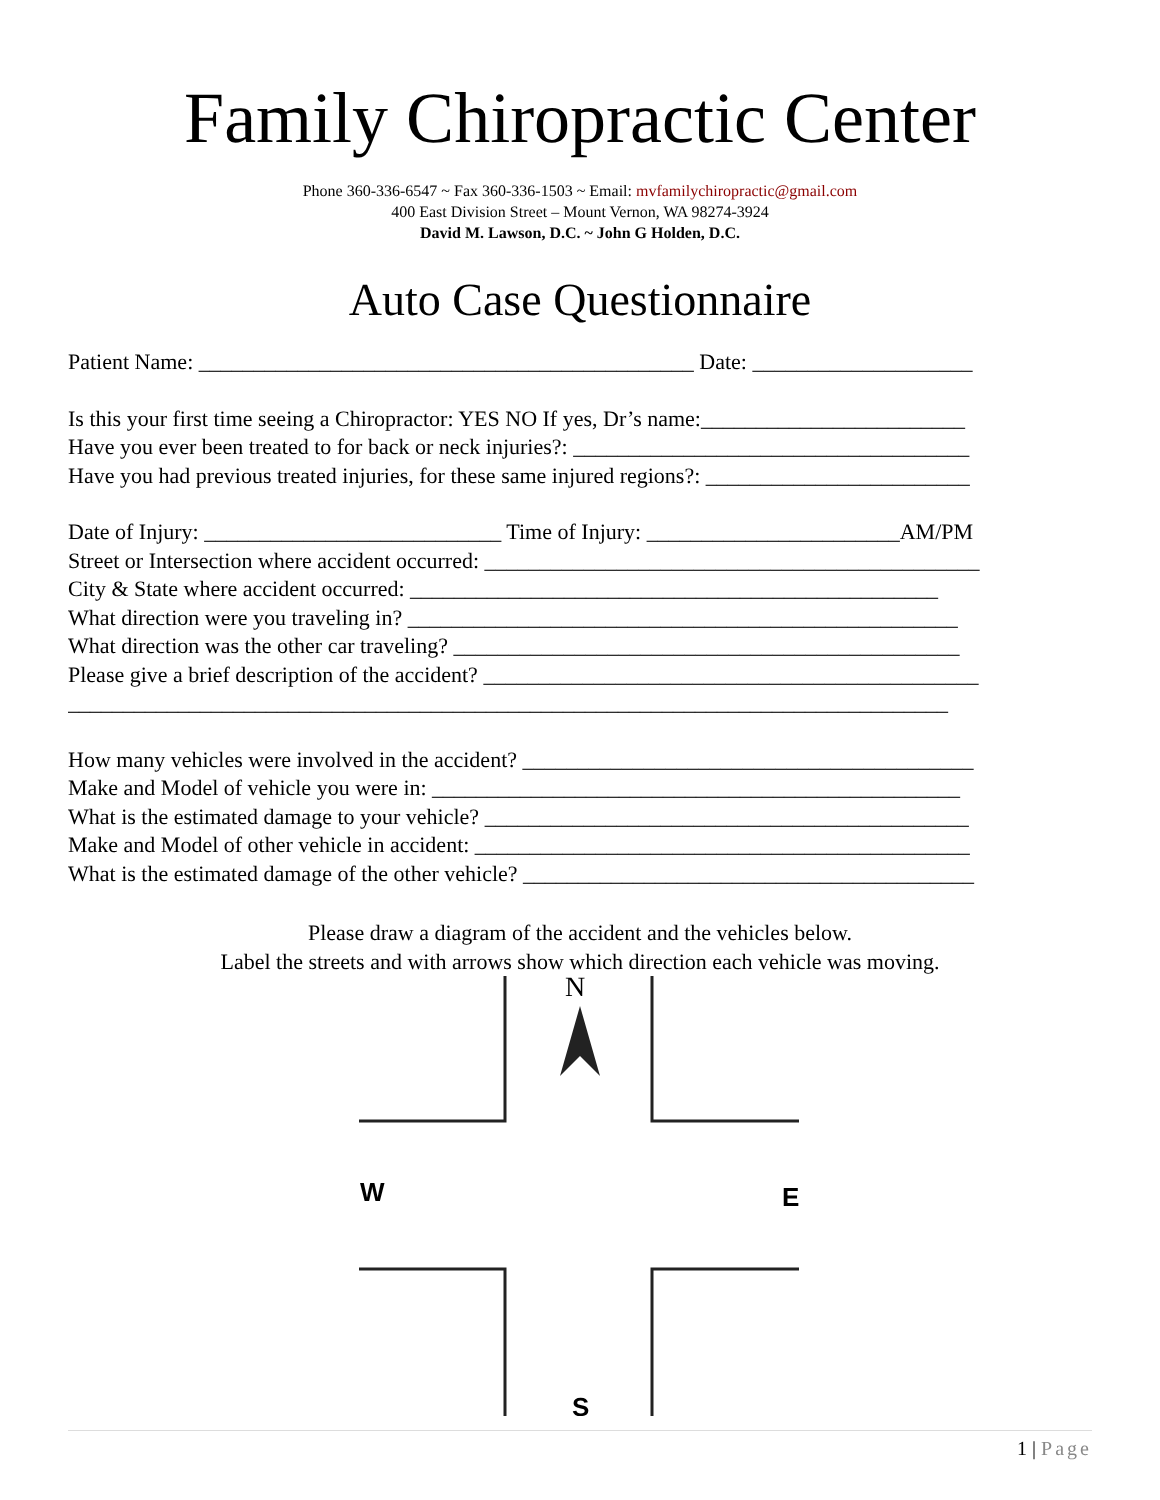Family Chiropractic Center
Phone 360-336-6547 ~ Fax 360-336-1503 ~ Email: mvfamilychiropractic@gmail.com
400 East Division Street – Mount Vernon, WA 98274-3924
David M. Lawson, D.C. ~ John G Holden, D.C.
Auto Case Questionnaire
Patient Name: _____________________________________________ Date: ____________________
Is this your first time seeing a Chiropractor: YES NO If yes, Dr’s name:________________________
Have you ever been treated to for back or neck injuries?: ____________________________________
Have you had previous treated injuries, for these same injured regions?: ________________________
Date of Injury: ___________________________ Time of Injury: _______________________AM/PM
Street or Intersection where accident occurred: _____________________________________________
City & State where accident occurred: ________________________________________________
What direction were you traveling in? __________________________________________________
What direction was the other car traveling? ______________________________________________
Please give a brief description of the accident? _____________________________________________
________________________________________________________________________________
How many vehicles were involved in the accident? _________________________________________
Make and Model of vehicle you were in: ________________________________________________
What is the estimated damage to your vehicle? ____________________________________________
Make and Model of other vehicle in accident: _____________________________________________
What is the estimated damage of the other vehicle? _________________________________________
Please draw a diagram of the accident and the vehicles below.
Label the streets and with arrows show which direction each vehicle was moving.
N
W
E
S
1 | Page